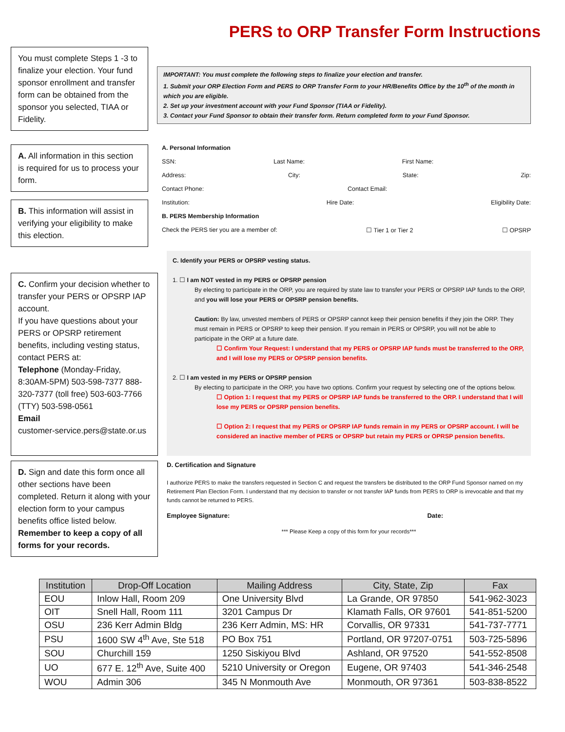PERS to ORP Transfer Form Instructions
You must complete Steps 1 -3 to finalize your election. Your fund sponsor enrollment and transfer form can be obtained from the sponsor you selected, TIAA or Fidelity.
IMPORTANT: You must complete the following steps to finalize your election and transfer.
1. Submit your ORP Election Form and PERS to ORP Transfer Form to your HR/Benefits Office by the 10<sup>th</sup> of the month in which you are eligible.
2. Set up your investment account with your Fund Sponsor (TIAA or Fidelity).
3. Contact your Fund Sponsor to obtain their transfer form. Return completed form to your Fund Sponsor.
A. All information in this section is required for us to process your form.
B. This information will assist in verifying your eligibility to make this election.
A. Personal Information
SSN: Last Name: First Name:
Address: City: State: Zip:
Contact Phone: Contact Email:
Institution: Hire Date: Eligibility Date:
B. PERS Membership Information
Check the PERS tier you are a member of: ☐ Tier 1 or Tier 2 ☐ OPSRP
C. Confirm your decision whether to transfer your PERS or OPSRP IAP account.
If you have questions about your PERS or OPSRP retirement benefits, including vesting status, contact PERS at:
Telephone (Monday-Friday, 8:30AM-5PM) 503-598-7377 888-320-7377 (toll free) 503-603-7766 (TTY) 503-598-0561
Email
customer-service.pers@state.or.us
C. Identify your PERS or OPSRP vesting status.
1. ☐ I am NOT vested in my PERS or OPSRP pension
By electing to participate in the ORP, you are required by state law to transfer your PERS or OPSRP IAP funds to the ORP, and you will lose your PERS or OPSRP pension benefits.
Caution: By law, unvested members of PERS or OPSRP cannot keep their pension benefits if they join the ORP. They must remain in PERS or OPSRP to keep their pension. If you remain in PERS or OPSRP, you will not be able to participate in the ORP at a future date.
☐ Confirm Your Request: I understand that my PERS or OPSRP IAP funds must be transferred to the ORP, and I will lose my PERS or OPSRP pension benefits.
2. ☐ I am vested in my PERS or OPSRP pension
By electing to participate in the ORP, you have two options. Confirm your request by selecting one of the options below.
☐ Option 1: I request that my PERS or OPSRP IAP funds be transferred to the ORP. I understand that I will lose my PERS or OPSRP pension benefits.
☐ Option 2: I request that my PERS or OPSRP IAP funds remain in my PERS or OPSRP account. I will be considered an inactive member of PERS or OPSRP but retain my PERS or OPRSP pension benefits.
D. Sign and date this form once all other sections have been completed. Return it along with your election form to your campus benefits office listed below.
Remember to keep a copy of all forms for your records.
D. Certification and Signature
I authorize PERS to make the transfers requested in Section C and request the transfers be distributed to the ORP Fund Sponsor named on my Retirement Plan Election Form. I understand that my decision to transfer or not transfer IAP funds from PERS to ORP is irrevocable and that my funds cannot be returned to PERS.
Employee Signature: Date:
*** Please Keep a copy of this form for your records***
| Institution | Drop-Off Location | Mailing Address | City, State, Zip | Fax |
| --- | --- | --- | --- | --- |
| EOU | Inlow Hall, Room 209 | One University Blvd | La Grande, OR 97850 | 541-962-3023 |
| OIT | Snell Hall, Room 111 | 3201 Campus Dr | Klamath Falls, OR 97601 | 541-851-5200 |
| OSU | 236 Kerr Admin Bldg | 236 Kerr Admin, MS: HR | Corvallis, OR 97331 | 541-737-7771 |
| PSU | 1600 SW 4<sup>th</sup> Ave, Ste 518 | PO Box 751 | Portland, OR 97207-0751 | 503-725-5896 |
| SOU | Churchill 159 | 1250 Siskiyou Blvd | Ashland, OR 97520 | 541-552-8508 |
| UO | 677 E. 12<sup>th</sup> Ave, Suite 400 | 5210 University or Oregon | Eugene, OR 97403 | 541-346-2548 |
| WOU | Admin 306 | 345 N Monmouth Ave | Monmouth, OR 97361 | 503-838-8522 |